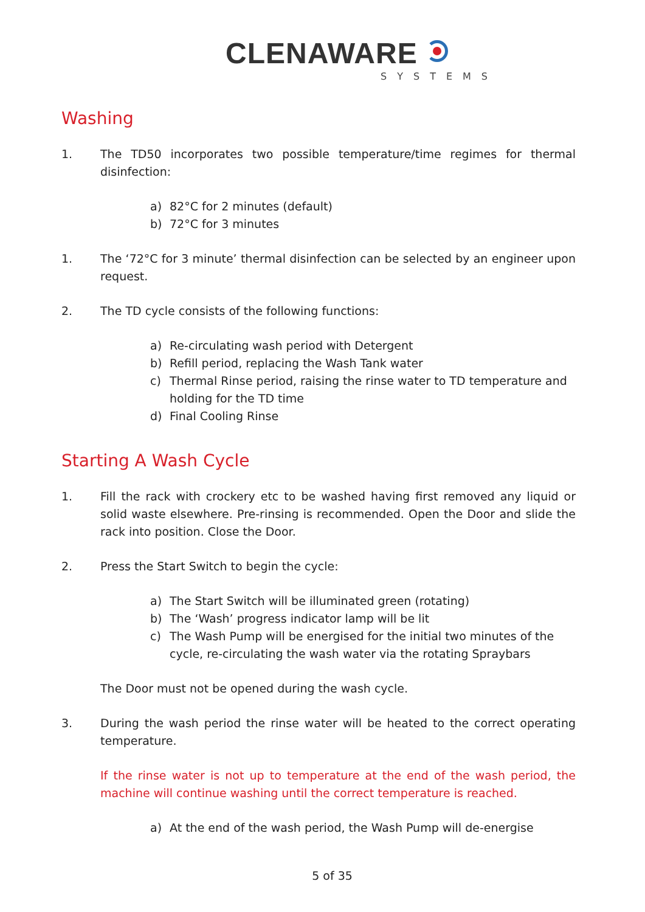CLENAWARE
SYSTEMS
Washing
1. The TD50 incorporates two possible temperature/time regimes for thermal disinfection:
a) 82°C for 2 minutes (default)
b) 72°C for 3 minutes
1. The ‘72°C for 3 minute’ thermal disinfection can be selected by an engineer upon request.
2. The TD cycle consists of the following functions:
a) Re-circulating wash period with Detergent
b) Refill period, replacing the Wash Tank water
c) Thermal Rinse period, raising the rinse water to TD temperature and holding for the TD time
d) Final Cooling Rinse
Starting A Wash Cycle
1. Fill the rack with crockery etc to be washed having first removed any liquid or solid waste elsewhere. Pre-rinsing is recommended. Open the Door and slide the rack into position. Close the Door.
2. Press the Start Switch to begin the cycle:
a) The Start Switch will be illuminated green (rotating)
b) The ‘Wash’ progress indicator lamp will be lit
c) The Wash Pump will be energised for the initial two minutes of the cycle, re-circulating the wash water via the rotating Spraybars
The Door must not be opened during the wash cycle.
3. During the wash period the rinse water will be heated to the correct operating temperature.
If the rinse water is not up to temperature at the end of the wash period, the machine will continue washing until the correct temperature is reached.
a) At the end of the wash period, the Wash Pump will de-energise
5 of 35